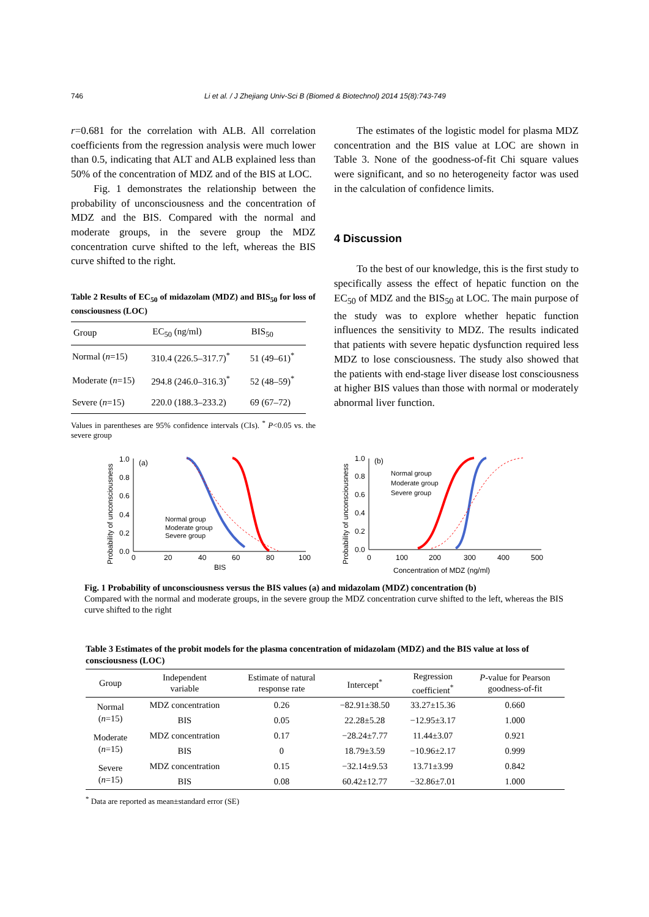746 Li et al. / J Zhejiang Univ-Sci B (Biomed & Biotechnol) 2014 15(8):743-749
r=0.681 for the correlation with ALB. All correlation coefficients from the regression analysis were much lower than 0.5, indicating that ALT and ALB explained less than 50% of the concentration of MDZ and of the BIS at LOC.
Fig. 1 demonstrates the relationship between the probability of unconsciousness and the concentration of MDZ and the BIS. Compared with the normal and moderate groups, in the severe group the MDZ concentration curve shifted to the left, whereas the BIS curve shifted to the right.
Table 2 Results of EC<sub>50</sub> of midazolam (MDZ) and BIS<sub>50</sub> for loss of consciousness (LOC)
| Group | EC<sub>50</sub> (ng/ml) | BIS<sub>50</sub> |
| --- | --- | --- |
| Normal ( n =15) | 310.4 (226.5–317.7)<sup>*</sup> | 51 (49–61)<sup>*</sup> |
| Moderate ( n =15) | 294.8 (246.0–316.3)<sup>*</sup> | 52 (48–59)<sup>*</sup> |
| Severe ( n =15) | 220.0 (188.3–233.2) | 69 (67–72) |
Values in parentheses are 95% confidence intervals (CIs). <sup>*</sup> P<0.05 vs. the severe group
The estimates of the logistic model for plasma MDZ concentration and the BIS value at LOC are shown in Table 3. None of the goodness-of-fit Chi square values were significant, and so no heterogeneity factor was used in the calculation of confidence limits.
4 Discussion
To the best of our knowledge, this is the first study to specifically assess the effect of hepatic function on the EC<sub>50</sub> of MDZ and the BIS<sub>50</sub> at LOC. The main purpose of the study was to explore whether hepatic function influences the sensitivity to MDZ. The results indicated that patients with severe hepatic dysfunction required less MDZ to lose consciousness. The study also showed that the patients with end-stage liver disease lost consciousness at higher BIS values than those with normal or moderately abnormal liver function.
Probability of unconsciousness
1.0
0.8
0.6
0.4
0.2
0.0
0
20
40
60
80
100
BIS
(a)
Normal group
Moderate group
Severe group
Probability of unconsciousness
1.0
0.8
0.6
0.4
0.2
0.0
0
100
200
300
400
500
Concentration of MDZ (ng/ml)
(b)
Normal group
Moderate group
Severe group
Fig. 1 Probability of unconsciousness versus the BIS values (a) and midazolam (MDZ) concentration (b)
Compared with the normal and moderate groups, in the severe group the MDZ concentration curve shifted to the left, whereas the BIS curve shifted to the right
Table 3 Estimates of the probit models for the plasma concentration of midazolam (MDZ) and the BIS value at loss of consciousness (LOC)
| Group | Independent variable | Estimate of natural response rate | Intercept<sup>*</sup> | Regression coefficient<sup>*</sup> | P -value for Pearson goodness-of-fit |
| --- | --- | --- | --- | --- | --- |
| Normal ( n =15) | MDZ concentration | 0.26 | −82.91±38.50 | 33.27±15.36 | 0.660 |
| | BIS | 0.05 | 22.28±5.28 | −12.95±3.17 | 1.000 |
| Moderate ( n =15) | MDZ concentration | 0.17 | −28.24±7.77 | 11.44±3.07 | 0.921 |
| | BIS | 0 | 18.79±3.59 | −10.96±2.17 | 0.999 |
| Severe ( n =15) | MDZ concentration | 0.15 | −32.14±9.53 | 13.71±3.99 | 0.842 |
| | BIS | 0.08 | 60.42±12.77 | −32.86±7.01 | 1.000 |
<sup>*</sup> Data are reported as mean±standard error (SE)